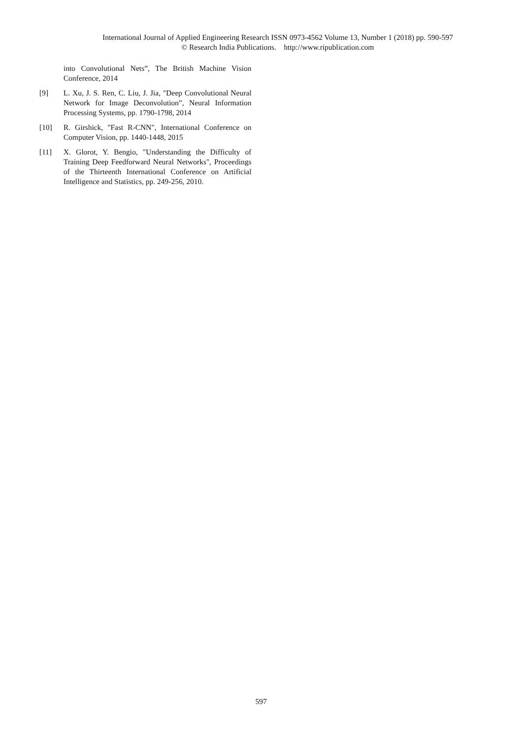International Journal of Applied Engineering Research ISSN 0973-4562 Volume 13, Number 1 (2018) pp. 590-597
© Research India Publications. http://www.ripublication.com
into Convolutional Nets”, The British Machine Vision Conference, 2014
[9] L. Xu, J. S. Ren, C. Liu, J. Jia, "Deep Convolutional Neural Network for Image Deconvolution”, Neural Information Processing Systems, pp. 1790-1798, 2014
[10] R. Girshick, "Fast R-CNN", International Conference on Computer Vision, pp. 1440-1448, 2015
[11] X. Glorot, Y. Bengio, "Understanding the Difficulty of Training Deep Feedforward Neural Networks", Proceedings of the Thirteenth International Conference on Artificial Intelligence and Statistics, pp. 249-256, 2010.
597